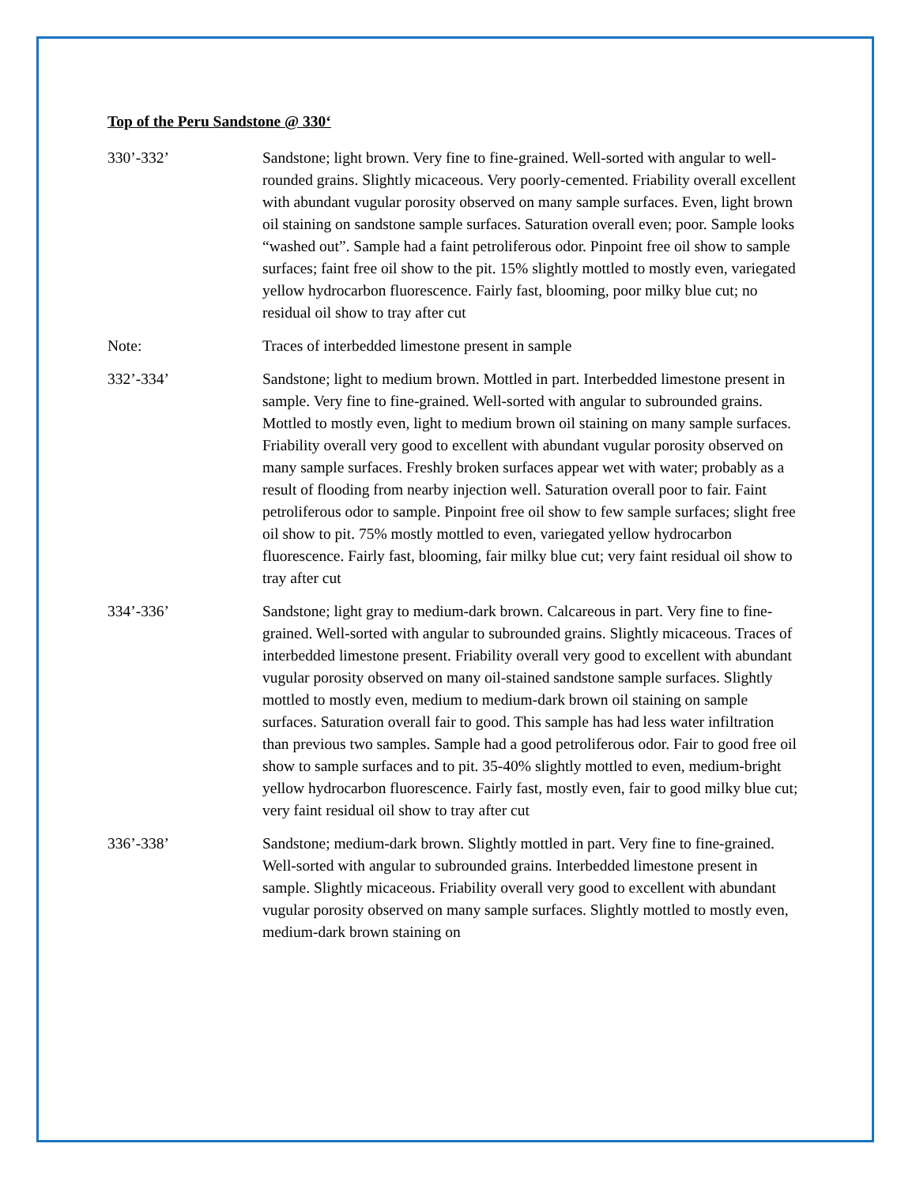Top of the Peru Sandstone @ 330‘
330’-332’ Sandstone; light brown. Very fine to fine-grained. Well-sorted with angular to well-rounded grains. Slightly micaceous. Very poorly-cemented. Friability overall excellent with abundant vugular porosity observed on many sample surfaces. Even, light brown oil staining on sandstone sample surfaces. Saturation overall even; poor. Sample looks “washed out”. Sample had a faint petroliferous odor. Pinpoint free oil show to sample surfaces; faint free oil show to the pit. 15% slightly mottled to mostly even, variegated yellow hydrocarbon fluorescence. Fairly fast, blooming, poor milky blue cut; no residual oil show to tray after cut
Note: Traces of interbedded limestone present in sample
332’-334’ Sandstone; light to medium brown. Mottled in part. Interbedded limestone present in sample. Very fine to fine-grained. Well-sorted with angular to subrounded grains. Mottled to mostly even, light to medium brown oil staining on many sample surfaces. Friability overall very good to excellent with abundant vugular porosity observed on many sample surfaces. Freshly broken surfaces appear wet with water; probably as a result of flooding from nearby injection well. Saturation overall poor to fair. Faint petroliferous odor to sample. Pinpoint free oil show to few sample surfaces; slight free oil show to pit. 75% mostly mottled to even, variegated yellow hydrocarbon fluorescence. Fairly fast, blooming, fair milky blue cut; very faint residual oil show to tray after cut
334’-336’ Sandstone; light gray to medium-dark brown. Calcareous in part. Very fine to fine-grained. Well-sorted with angular to subrounded grains. Slightly micaceous. Traces of interbedded limestone present. Friability overall very good to excellent with abundant vugular porosity observed on many oil-stained sandstone sample surfaces. Slightly mottled to mostly even, medium to medium-dark brown oil staining on sample surfaces. Saturation overall fair to good. This sample has had less water infiltration than previous two samples. Sample had a good petroliferous odor. Fair to good free oil show to sample surfaces and to pit. 35-40% slightly mottled to even, medium-bright yellow hydrocarbon fluorescence. Fairly fast, mostly even, fair to good milky blue cut; very faint residual oil show to tray after cut
336’-338’ Sandstone; medium-dark brown. Slightly mottled in part. Very fine to fine-grained. Well-sorted with angular to subrounded grains. Interbedded limestone present in sample. Slightly micaceous. Friability overall very good to excellent with abundant vugular porosity observed on many sample surfaces. Slightly mottled to mostly even, medium-dark brown staining on